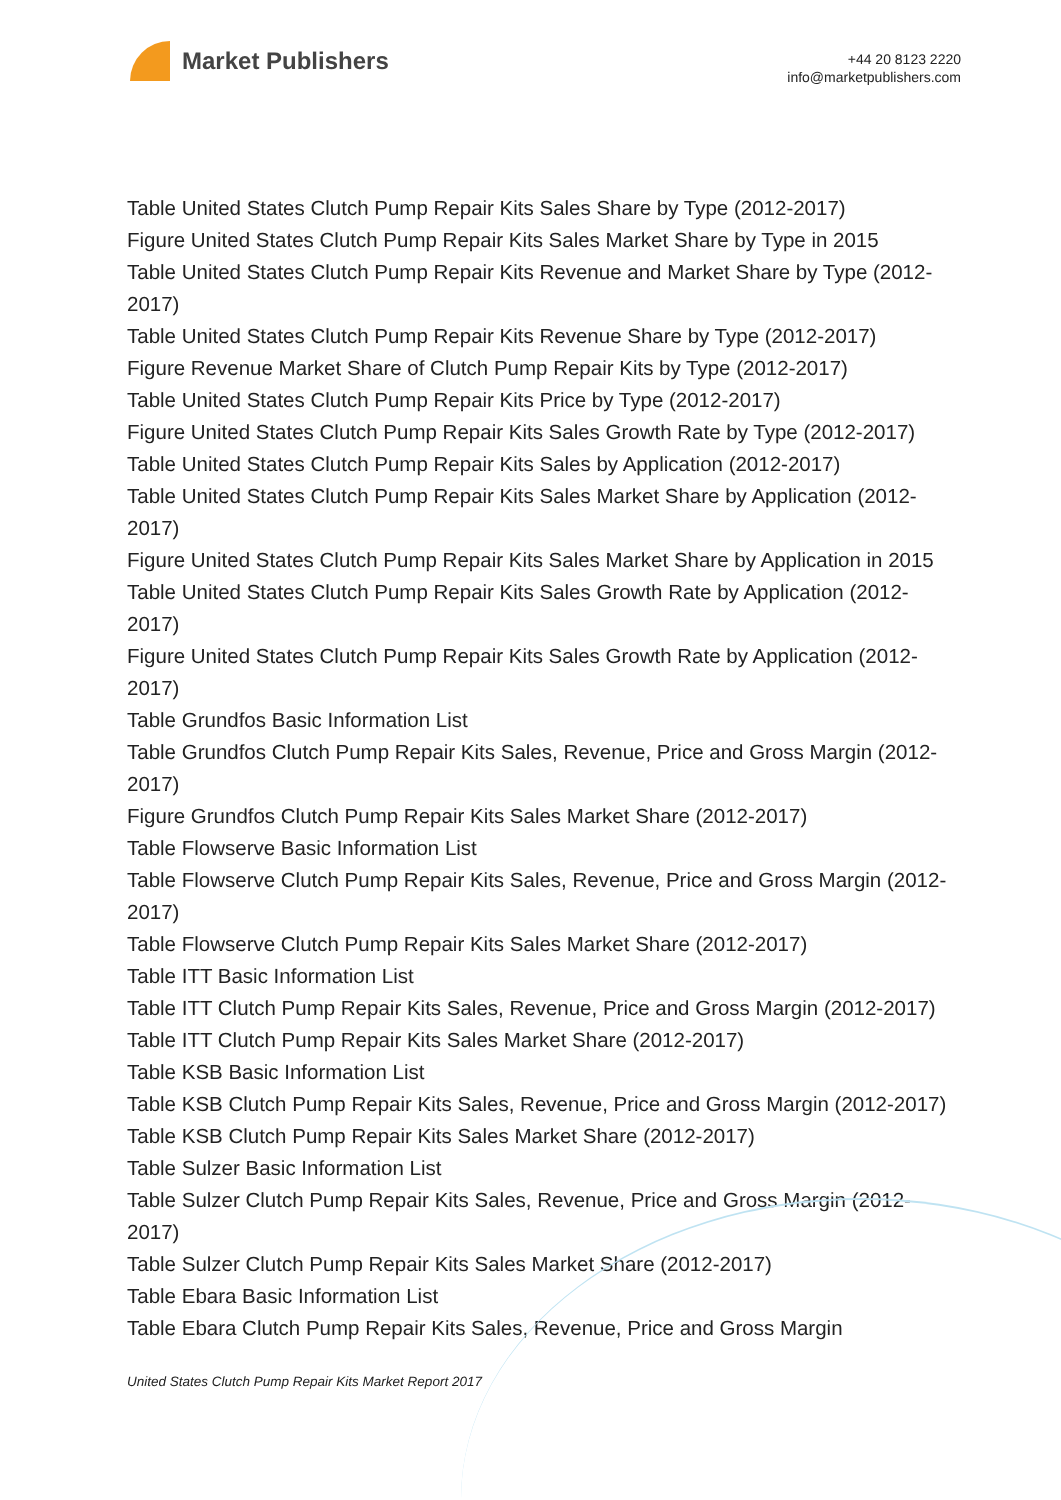Market Publishers
+44 20 8123 2220
info@marketpublishers.com
Table United States Clutch Pump Repair Kits Sales Share by Type (2012-2017)
Figure United States Clutch Pump Repair Kits Sales Market Share by Type in 2015
Table United States Clutch Pump Repair Kits Revenue and Market Share by Type (2012-2017)
Table United States Clutch Pump Repair Kits Revenue Share by Type (2012-2017)
Figure Revenue Market Share of Clutch Pump Repair Kits by Type (2012-2017)
Table United States Clutch Pump Repair Kits Price by Type (2012-2017)
Figure United States Clutch Pump Repair Kits Sales Growth Rate by Type (2012-2017)
Table United States Clutch Pump Repair Kits Sales by Application (2012-2017)
Table United States Clutch Pump Repair Kits Sales Market Share by Application (2012-2017)
Figure United States Clutch Pump Repair Kits Sales Market Share by Application in 2015
Table United States Clutch Pump Repair Kits Sales Growth Rate by Application (2012-2017)
Figure United States Clutch Pump Repair Kits Sales Growth Rate by Application (2012-2017)
Table Grundfos Basic Information List
Table Grundfos Clutch Pump Repair Kits Sales, Revenue, Price and Gross Margin (2012-2017)
Figure Grundfos Clutch Pump Repair Kits Sales Market Share (2012-2017)
Table Flowserve Basic Information List
Table Flowserve Clutch Pump Repair Kits Sales, Revenue, Price and Gross Margin (2012-2017)
Table Flowserve Clutch Pump Repair Kits Sales Market Share (2012-2017)
Table ITT Basic Information List
Table ITT Clutch Pump Repair Kits Sales, Revenue, Price and Gross Margin (2012-2017)
Table ITT Clutch Pump Repair Kits Sales Market Share (2012-2017)
Table KSB Basic Information List
Table KSB Clutch Pump Repair Kits Sales, Revenue, Price and Gross Margin (2012-2017)
Table KSB Clutch Pump Repair Kits Sales Market Share (2012-2017)
Table Sulzer Basic Information List
Table Sulzer Clutch Pump Repair Kits Sales, Revenue, Price and Gross Margin (2012-2017)
Table Sulzer Clutch Pump Repair Kits Sales Market Share (2012-2017)
Table Ebara Basic Information List
Table Ebara Clutch Pump Repair Kits Sales, Revenue, Price and Gross Margin
United States Clutch Pump Repair Kits Market Report 2017